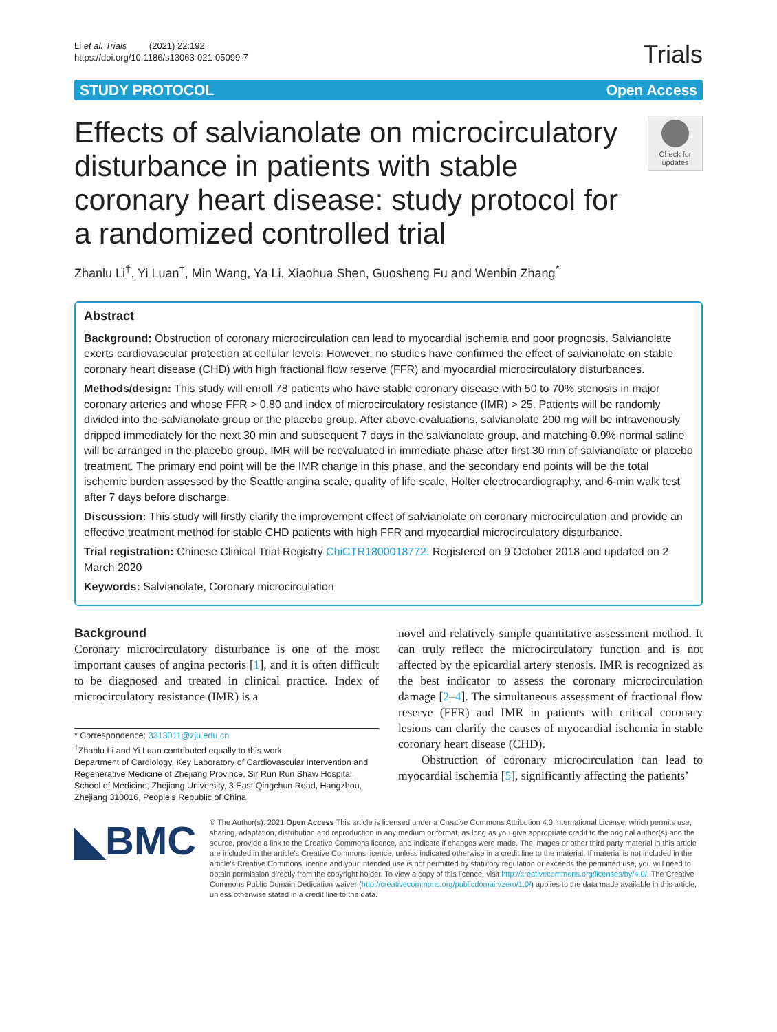Li et al. Trials (2021) 22:192
https://doi.org/10.1186/s13063-021-05099-7
Trials
STUDY PROTOCOL Open Access
Effects of salvianolate on microcirculatory disturbance in patients with stable coronary heart disease: study protocol for a randomized controlled trial
Check for updates
Zhanlu Li<sup>†</sup>, Yi Luan<sup>†</sup>, Min Wang, Ya Li, Xiaohua Shen, Guosheng Fu and Wenbin Zhang<sup>*</sup>
Abstract
Background: Obstruction of coronary microcirculation can lead to myocardial ischemia and poor prognosis. Salvianolate exerts cardiovascular protection at cellular levels. However, no studies have confirmed the effect of salvianolate on stable coronary heart disease (CHD) with high fractional flow reserve (FFR) and myocardial microcirculatory disturbances.
Methods/design: This study will enroll 78 patients who have stable coronary disease with 50 to 70% stenosis in major coronary arteries and whose FFR > 0.80 and index of microcirculatory resistance (IMR) > 25. Patients will be randomly divided into the salvianolate group or the placebo group. After above evaluations, salvianolate 200 mg will be intravenously dripped immediately for the next 30 min and subsequent 7 days in the salvianolate group, and matching 0.9% normal saline will be arranged in the placebo group. IMR will be reevaluated in immediate phase after first 30 min of salvianolate or placebo treatment. The primary end point will be the IMR change in this phase, and the secondary end points will be the total ischemic burden assessed by the Seattle angina scale, quality of life scale, Holter electrocardiography, and 6-min walk test after 7 days before discharge.
Discussion: This study will firstly clarify the improvement effect of salvianolate on coronary microcirculation and provide an effective treatment method for stable CHD patients with high FFR and myocardial microcirculatory disturbance.
Trial registration: Chinese Clinical Trial Registry ChiCTR1800018772. Registered on 9 October 2018 and updated on 2 March 2020
Keywords: Salvianolate, Coronary microcirculation
Background
Coronary microcirculatory disturbance is one of the most important causes of angina pectoris [1], and it is often difficult to be diagnosed and treated in clinical practice. Index of microcirculatory resistance (IMR) is a
* Correspondence: 3313011@zju.edu.cn
<sup>†</sup> Zhanlu Li and Yi Luan contributed equally to this work.
Department of Cardiology, Key Laboratory of Cardiovascular Intervention and Regenerative Medicine of Zhejiang Province, Sir Run Run Shaw Hospital, School of Medicine, Zhejiang University, 3 East Qingchun Road, Hangzhou, Zhejiang 310016, People’s Republic of China
novel and relatively simple quantitative assessment method. It can truly reflect the microcirculatory function and is not affected by the epicardial artery stenosis. IMR is recognized as the best indicator to assess the coronary microcirculation damage [2–4]. The simultaneous assessment of fractional flow reserve (FFR) and IMR in patients with critical coronary lesions can clarify the causes of myocardial ischemia in stable coronary heart disease (CHD).
Obstruction of coronary microcirculation can lead to myocardial ischemia [5], significantly affecting the patients’
◣BMC
© The Author(s). 2021 Open Access This article is licensed under a Creative Commons Attribution 4.0 International License, which permits use, sharing, adaptation, distribution and reproduction in any medium or format, as long as you give appropriate credit to the original author(s) and the source, provide a link to the Creative Commons licence, and indicate if changes were made. The images or other third party material in this article are included in the article's Creative Commons licence, unless indicated otherwise in a credit line to the material. If material is not included in the article's Creative Commons licence and your intended use is not permitted by statutory regulation or exceeds the permitted use, you will need to obtain permission directly from the copyright holder. To view a copy of this licence, visit http://creativecommons.org/licenses/by/4.0/. The Creative Commons Public Domain Dedication waiver (http://creativecommons.org/publicdomain/zero/1.0/) applies to the data made available in this article, unless otherwise stated in a credit line to the data.